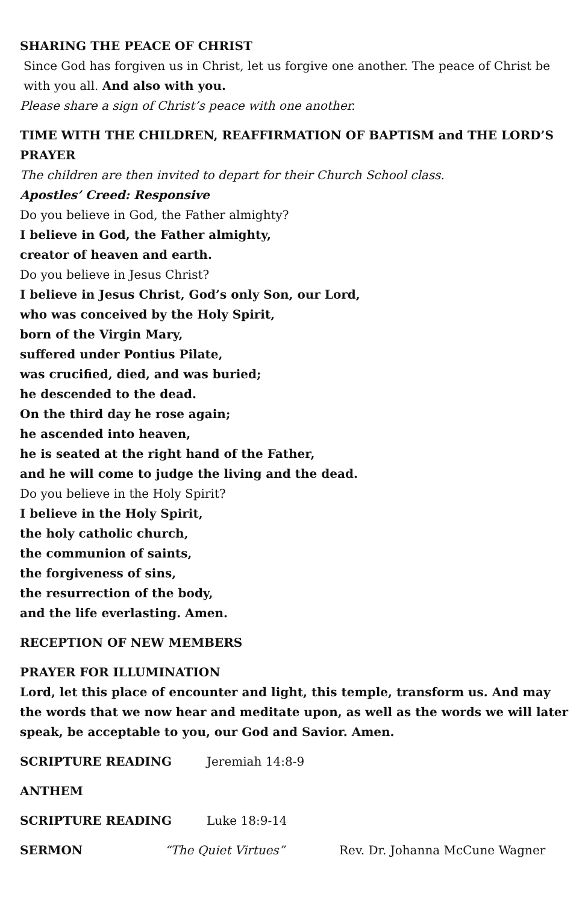SHARING THE PEACE OF CHRIST
Since God has forgiven us in Christ, let us forgive one another. The peace of Christ be with you all. And also with you.
Please share a sign of Christ’s peace with one another.
TIME WITH THE CHILDREN, REAFFIRMATION OF BAPTISM and THE LORD’S PRAYER
The children are then invited to depart for their Church School class.
Apostles’ Creed: Responsive
Do you believe in God, the Father almighty?
I believe in God, the Father almighty,
creator of heaven and earth.
Do you believe in Jesus Christ?
I believe in Jesus Christ, God’s only Son, our Lord,
who was conceived by the Holy Spirit,
born of the Virgin Mary,
suffered under Pontius Pilate,
was crucified, died, and was buried;
he descended to the dead.
On the third day he rose again;
he ascended into heaven,
he is seated at the right hand of the Father,
and he will come to judge the living and the dead.
Do you believe in the Holy Spirit?
I believe in the Holy Spirit,
the holy catholic church,
the communion of saints,
the forgiveness of sins,
the resurrection of the body,
and the life everlasting. Amen.
RECEPTION OF NEW MEMBERS
PRAYER FOR ILLUMINATION
Lord, let this place of encounter and light, this temple, transform us. And may the words that we now hear and meditate upon, as well as the words we will later speak, be acceptable to you, our God and Savior. Amen.
SCRIPTURE READING Jeremiah 14:8-9
ANTHEM
SCRIPTURE READING Luke 18:9-14
SERMON “The Quiet Virtues” Rev. Dr. Johanna McCune Wagner